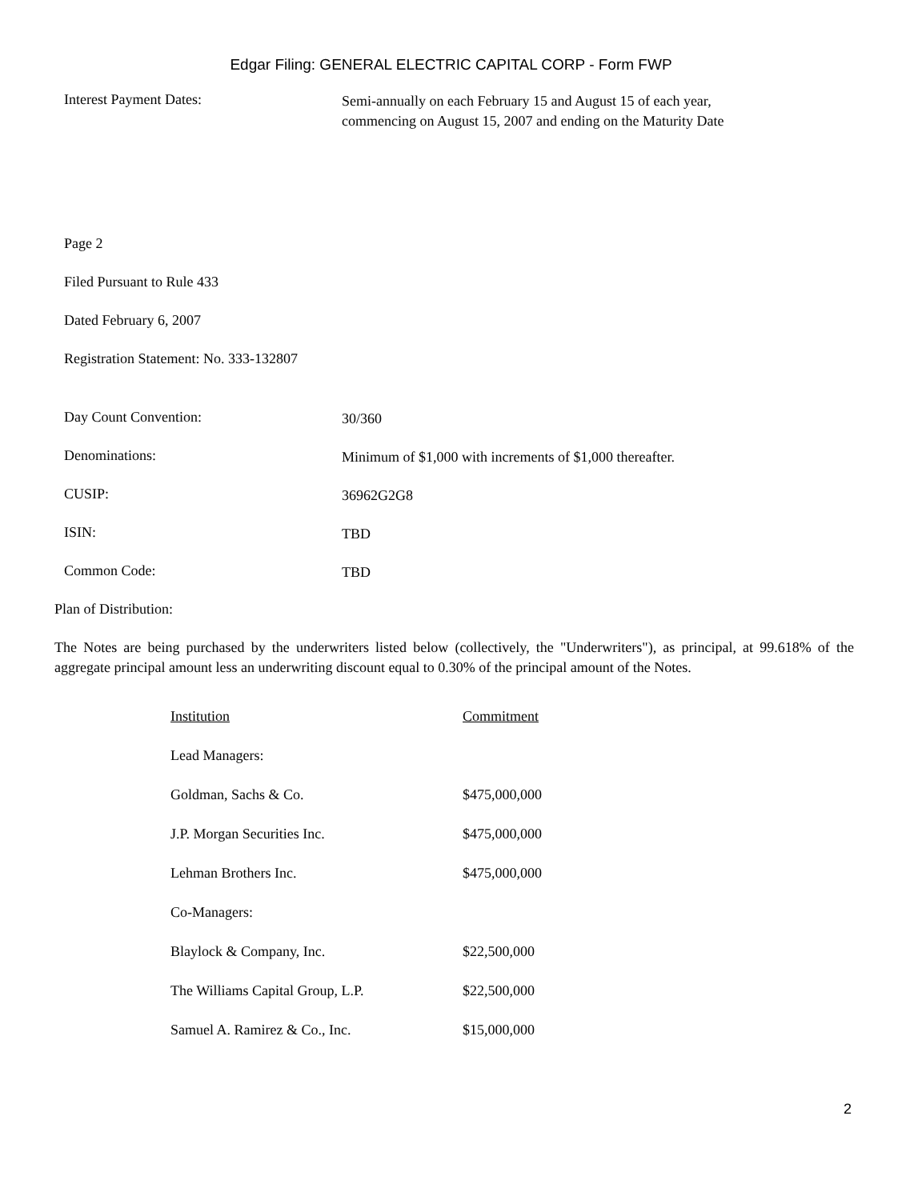Edgar Filing: GENERAL ELECTRIC CAPITAL CORP - Form FWP
| Interest Payment Dates: | Semi-annually on each February 15 and August 15 of each year, commencing on August 15, 2007 and ending on the Maturity Date |
Page 2
Filed Pursuant to Rule 433
Dated February 6, 2007
Registration Statement: No. 333-132807
| Day Count Convention: | 30/360 |
| Denominations: | Minimum of $1,000 with increments of $1,000 thereafter. |
| CUSIP: | 36962G2G8 |
| ISIN: | TBD |
| Common Code: | TBD |
Plan of Distribution:
The Notes are being purchased by the underwriters listed below (collectively, the "Underwriters"), as principal, at 99.618% of the aggregate principal amount less an underwriting discount equal to 0.30% of the principal amount of the Notes.
| Institution | Commitment |
| Lead Managers: | |
| Goldman, Sachs & Co. | $475,000,000 |
| J.P. Morgan Securities Inc. | $475,000,000 |
| Lehman Brothers Inc. | $475,000,000 |
| Co-Managers: | |
| Blaylock & Company, Inc. | $22,500,000 |
| The Williams Capital Group, L.P. | $22,500,000 |
| Samuel A. Ramirez & Co., Inc. | $15,000,000 |
2